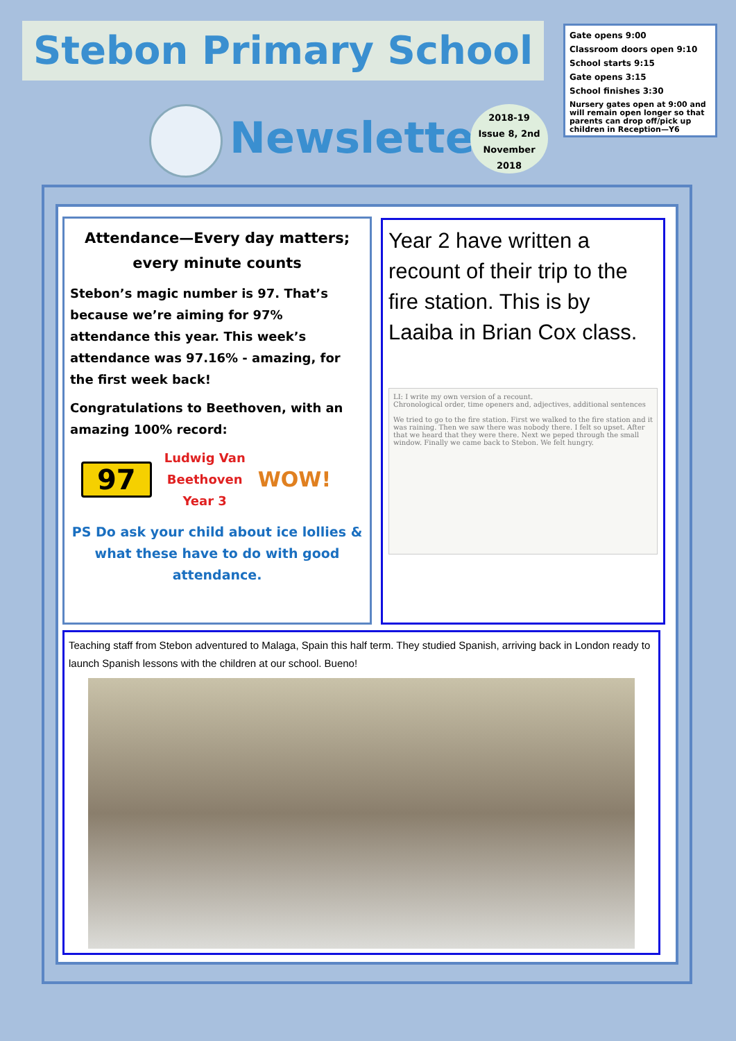Stebon Primary School
Gate opens 9:00
Classroom doors open 9:10
School starts 9:15
Gate opens 3:15
School finishes 3:30
Nursery gates open at 9:00 and will remain open longer so that parents can drop off/pick up children in Reception—Y6
Newsletter
2018-19
Issue 8, 2nd
November
2018
Attendance—Every day matters;
every minute counts
Stebon’s magic number is 97. That’s because we’re aiming for 97% attendance this year. This week’s attendance was 97.16% - amazing, for the first week back!
Congratulations to Beethoven, with an amazing 100% record:
97
Ludwig Van
Beethoven
Year 3
WOW!
PS Do ask your child about ice lollies & what these have to do with good attendance.
Year 2 have written a recount of their trip to the fire station. This is by Laaiba in Brian Cox class.
LI: I write my own version of a recount.
Chronological order, time openers and, adjectives, additional sentences
We tried to go to the fire station. First we walked to the fire station and it was raining. Then we saw there was nobody there. I felt so upset. After that we heard that they were there. Next we peped through the small window. Finally we came back to Stebon. We felt hungry.
Teaching staff from Stebon adventured to Malaga, Spain this half term. They studied Spanish, arriving back in London ready to launch Spanish lessons with the children at our school. Bueno!